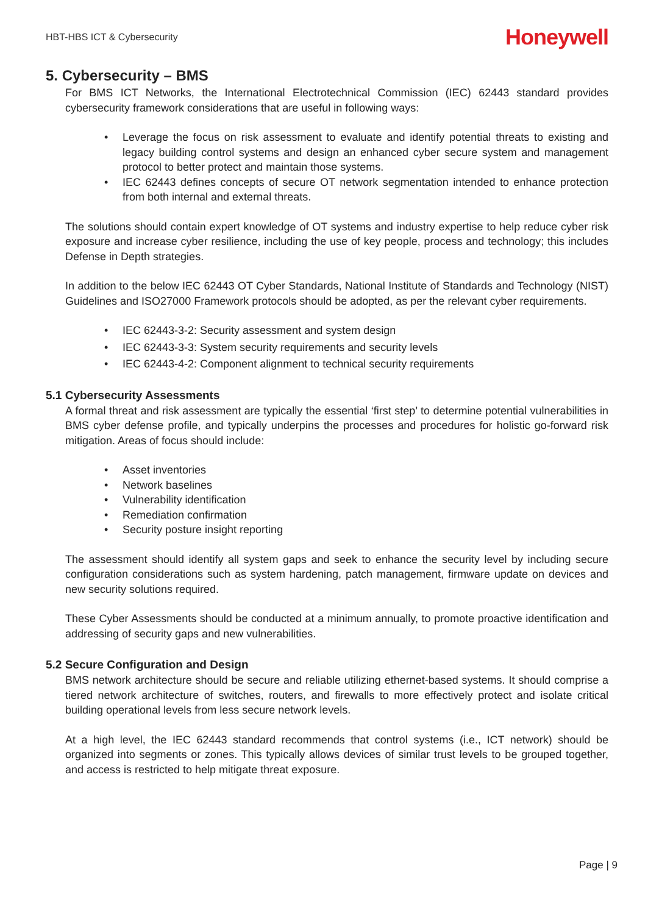HBT-HBS ICT & Cybersecurity
Honeywell
5. Cybersecurity – BMS
For BMS ICT Networks, the International Electrotechnical Commission (IEC) 62443 standard provides cybersecurity framework considerations that are useful in following ways:
• Leverage the focus on risk assessment to evaluate and identify potential threats to existing and legacy building control systems and design an enhanced cyber secure system and management protocol to better protect and maintain those systems.
• IEC 62443 defines concepts of secure OT network segmentation intended to enhance protection from both internal and external threats.
The solutions should contain expert knowledge of OT systems and industry expertise to help reduce cyber risk exposure and increase cyber resilience, including the use of key people, process and technology; this includes Defense in Depth strategies.
In addition to the below IEC 62443 OT Cyber Standards, National Institute of Standards and Technology (NIST) Guidelines and ISO27000 Framework protocols should be adopted, as per the relevant cyber requirements.
• IEC 62443-3-2: Security assessment and system design
• IEC 62443-3-3: System security requirements and security levels
• IEC 62443-4-2: Component alignment to technical security requirements
5.1 Cybersecurity Assessments
A formal threat and risk assessment are typically the essential ‘first step’ to determine potential vulnerabilities in BMS cyber defense profile, and typically underpins the processes and procedures for holistic go-forward risk mitigation. Areas of focus should include:
• Asset inventories
• Network baselines
• Vulnerability identification
• Remediation confirmation
• Security posture insight reporting
The assessment should identify all system gaps and seek to enhance the security level by including secure configuration considerations such as system hardening, patch management, firmware update on devices and new security solutions required.
These Cyber Assessments should be conducted at a minimum annually, to promote proactive identification and addressing of security gaps and new vulnerabilities.
5.2 Secure Configuration and Design
BMS network architecture should be secure and reliable utilizing ethernet-based systems. It should comprise a tiered network architecture of switches, routers, and firewalls to more effectively protect and isolate critical building operational levels from less secure network levels.
At a high level, the IEC 62443 standard recommends that control systems (i.e., ICT network) should be organized into segments or zones. This typically allows devices of similar trust levels to be grouped together, and access is restricted to help mitigate threat exposure.
Page | 9